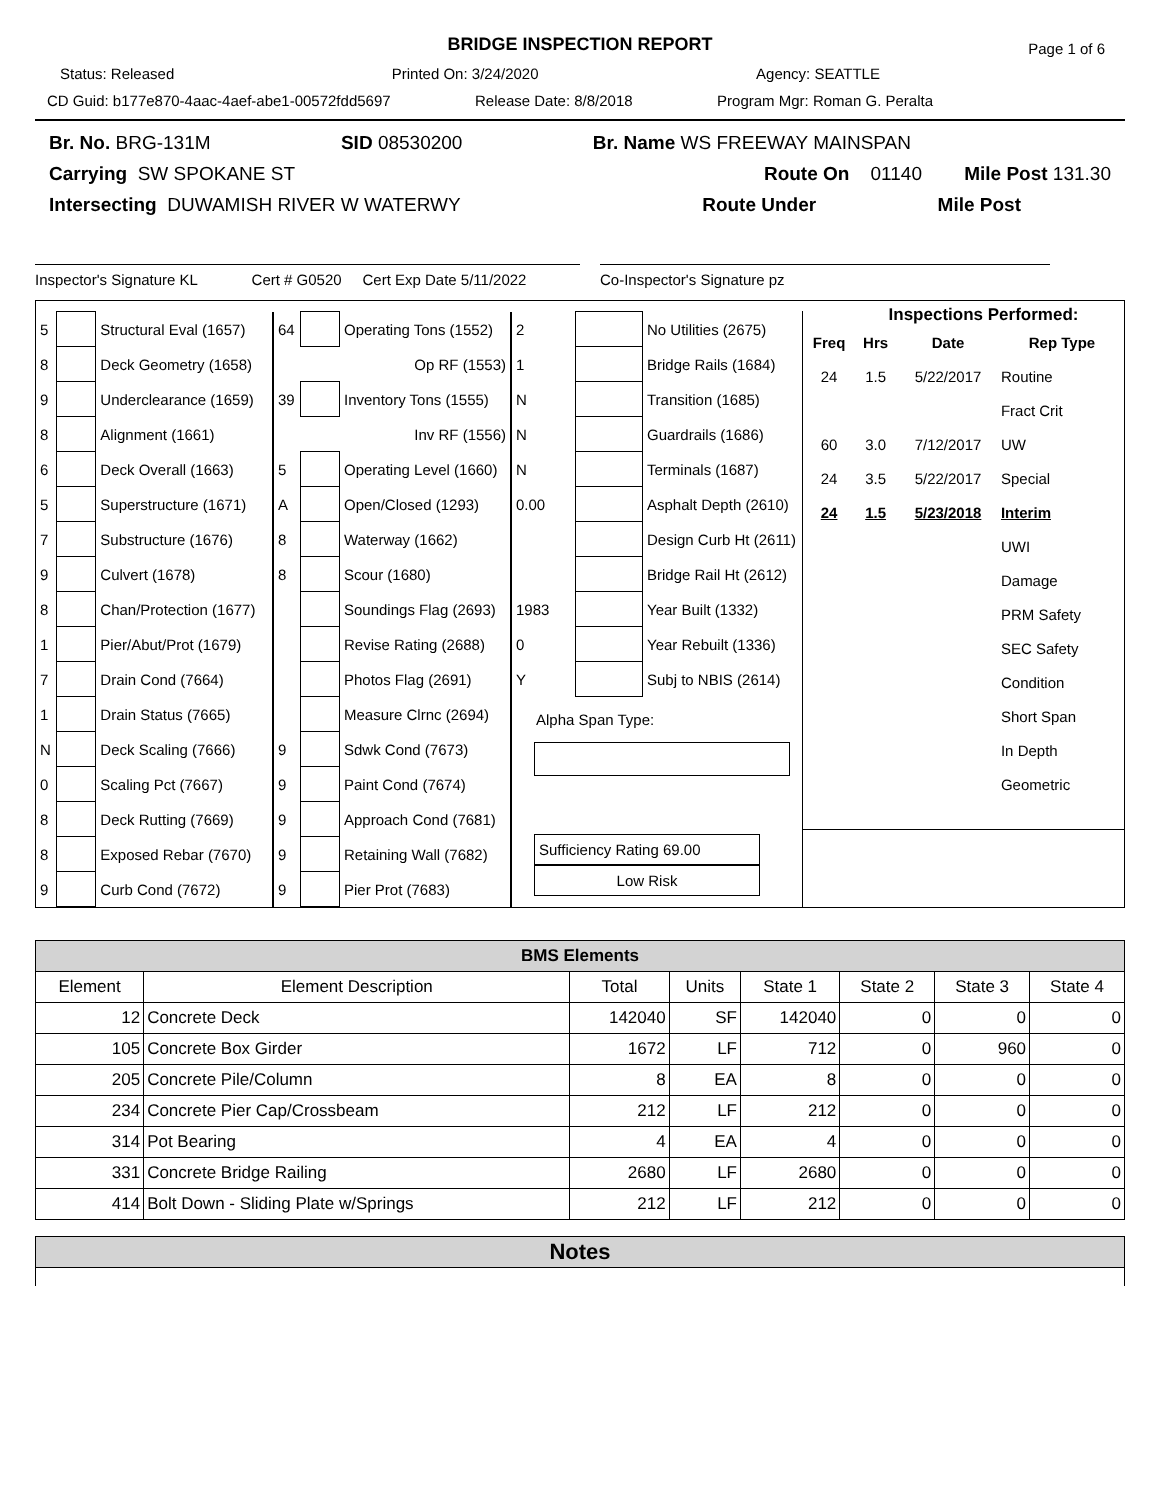BRIDGE INSPECTION REPORT Page 1 of 6
Status: Released Printed On: 3/24/2020 Agency: SEATTLE
CD Guid: b177e870-4aac-4aef-abe1-00572fdd5697 Release Date: 8/8/2018 Program Mgr: Roman G. Peralta
Br. No. BRG-131M SID 08530200 Br. Name WS FREEWAY MAINSPAN
Carrying SW SPOKANE ST Route On 01140 Mile Post 131.30
Intersecting DUWAMISH RIVER W WATERWY Route Under Mile Post
Inspector's Signature KL Cert # G0520 Cert Exp Date 5/11/2022 Co-Inspector's Signature pz
| 5 | | Structural Eval (1657) |
| 8 | | Deck Geometry (1658) |
| 9 | | Underclearance (1659) |
| 8 | | Alignment (1661) |
| 6 | | Deck Overall (1663) |
| 5 | | Superstructure (1671) |
| 7 | | Substructure (1676) |
| 9 | | Culvert (1678) |
| 8 | | Chan/Protection (1677) |
| 1 | | Pier/Abut/Prot (1679) |
| 7 | | Drain Cond (7664) |
| 1 | | Drain Status (7665) |
| N | | Deck Scaling (7666) |
| 0 | | Scaling Pct (7667) |
| 8 | | Deck Rutting (7669) |
| 8 | | Exposed Rebar (7670) |
| 9 | | Curb Cond (7672) |
| 64 | | Operating Tons (1552) |
| | | Op RF (1553) |
| 39 | | Inventory Tons (1555) |
| | | Inv RF (1556) |
| 5 | | Operating Level (1660) |
| A | | Open/Closed (1293) |
| 8 | | Waterway (1662) |
| 8 | | Scour (1680) |
| | | Soundings Flag (2693) |
| | | Revise Rating (2688) |
| | | Photos Flag (2691) |
| | | Measure Clrnc (2694) |
| 9 | | Sdwk Cond (7673) |
| 9 | | Paint Cond (7674) |
| 9 | | Approach Cond (7681) |
| 9 | | Retaining Wall (7682) |
| 9 | | Pier Prot (7683) |
| 2 | | No Utilities (2675) |
| 1 | | Bridge Rails (1684) |
| N | | Transition (1685) |
| N | | Guardrails (1686) |
| N | | Terminals (1687) |
| 0.00 | | Asphalt Depth (2610) |
| | | Design Curb Ht (2611) |
| | | Bridge Rail Ht (2612) |
| 1983 | | Year Built (1332) |
| 0 | | Year Rebuilt (1336) |
| Y | | Subj to NBIS (2614) |
Alpha Span Type:
Sufficiency Rating 69.00
Low Risk
Inspections Performed:
| Freq | Hrs | Date | Rep Type |
| 24 | 1.5 | 5/22/2017 | Routine |
| | | | Fract Crit |
| 60 | 3.0 | 7/12/2017 | UW |
| 24 | 3.5 | 5/22/2017 | Special |
| 24 | 1.5 | 5/23/2018 | Interim |
| | | | UWI |
| | | | Damage |
| | | | PRM Safety |
| | | | SEC Safety |
| | | | Condition |
| | | | Short Span |
| | | | In Depth |
| | | | Geometric |
| BMS Elements | | | | | | | |
| Element | Element Description | Total | Units | State 1 | State 2 | State 3 | State 4 |
| 12 | Concrete Deck | 142040 | SF | 142040 | 0 | 0 | 0 |
| 105 | Concrete Box Girder | 1672 | LF | 712 | 0 | 960 | 0 |
| 205 | Concrete Pile/Column | 8 | EA | 8 | 0 | 0 | 0 |
| 234 | Concrete Pier Cap/Crossbeam | 212 | LF | 212 | 0 | 0 | 0 |
| 314 | Pot Bearing | 4 | EA | 4 | 0 | 0 | 0 |
| 331 | Concrete Bridge Railing | 2680 | LF | 2680 | 0 | 0 | 0 |
| 414 | Bolt Down - Sliding Plate w/Springs | 212 | LF | 212 | 0 | 0 | 0 |
Notes